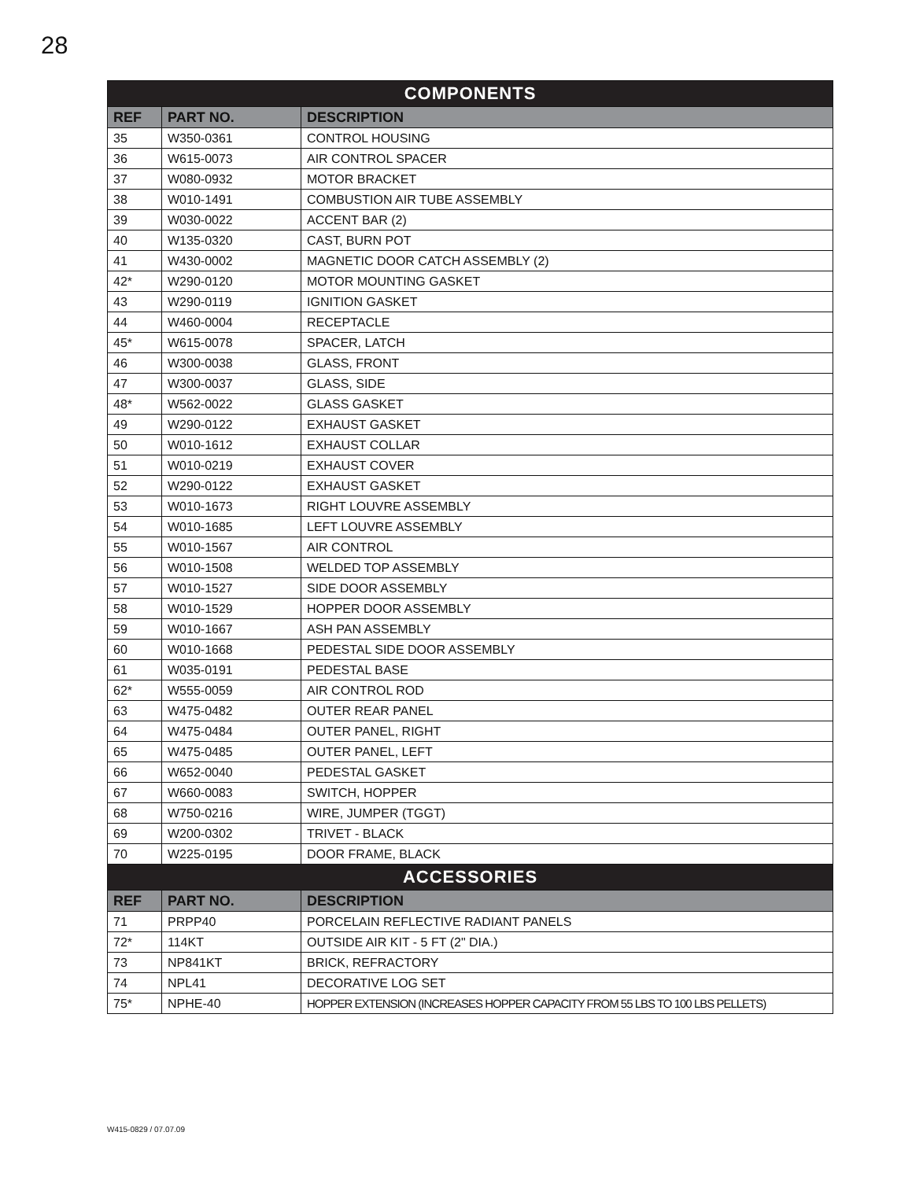28
| COMPONENTS | | |
| --- | --- | --- |
| REF | PART NO. | DESCRIPTION |
| 35 | W350-0361 | CONTROL HOUSING |
| 36 | W615-0073 | AIR CONTROL SPACER |
| 37 | W080-0932 | MOTOR BRACKET |
| 38 | W010-1491 | COMBUSTION AIR TUBE ASSEMBLY |
| 39 | W030-0022 | ACCENT BAR (2) |
| 40 | W135-0320 | CAST, BURN POT |
| 41 | W430-0002 | MAGNETIC DOOR CATCH ASSEMBLY (2) |
| 42* | W290-0120 | MOTOR MOUNTING GASKET |
| 43 | W290-0119 | IGNITION GASKET |
| 44 | W460-0004 | RECEPTACLE |
| 45* | W615-0078 | SPACER, LATCH |
| 46 | W300-0038 | GLASS, FRONT |
| 47 | W300-0037 | GLASS, SIDE |
| 48* | W562-0022 | GLASS GASKET |
| 49 | W290-0122 | EXHAUST GASKET |
| 50 | W010-1612 | EXHAUST COLLAR |
| 51 | W010-0219 | EXHAUST COVER |
| 52 | W290-0122 | EXHAUST GASKET |
| 53 | W010-1673 | RIGHT LOUVRE ASSEMBLY |
| 54 | W010-1685 | LEFT LOUVRE ASSEMBLY |
| 55 | W010-1567 | AIR CONTROL |
| 56 | W010-1508 | WELDED TOP ASSEMBLY |
| 57 | W010-1527 | SIDE DOOR ASSEMBLY |
| 58 | W010-1529 | HOPPER DOOR ASSEMBLY |
| 59 | W010-1667 | ASH PAN ASSEMBLY |
| 60 | W010-1668 | PEDESTAL SIDE DOOR ASSEMBLY |
| 61 | W035-0191 | PEDESTAL BASE |
| 62* | W555-0059 | AIR CONTROL ROD |
| 63 | W475-0482 | OUTER REAR PANEL |
| 64 | W475-0484 | OUTER PANEL, RIGHT |
| 65 | W475-0485 | OUTER PANEL, LEFT |
| 66 | W652-0040 | PEDESTAL GASKET |
| 67 | W660-0083 | SWITCH, HOPPER |
| 68 | W750-0216 | WIRE, JUMPER (TGGT) |
| 69 | W200-0302 | TRIVET - BLACK |
| 70 | W225-0195 | DOOR FRAME, BLACK |
| ACCESSORIES | | |
| REF | PART NO. | DESCRIPTION |
| 71 | PRPP40 | PORCELAIN REFLECTIVE RADIANT PANELS |
| 72* | 114KT | OUTSIDE AIR KIT - 5 FT (2" DIA.) |
| 73 | NP841KT | BRICK, REFRACTORY |
| 74 | NPL41 | DECORATIVE LOG SET |
| 75* | NPHE-40 | HOPPER EXTENSION (INCREASES HOPPER CAPACITY FROM 55 LBS TO 100 LBS PELLETS) |
W415-0829 / 07.07.09